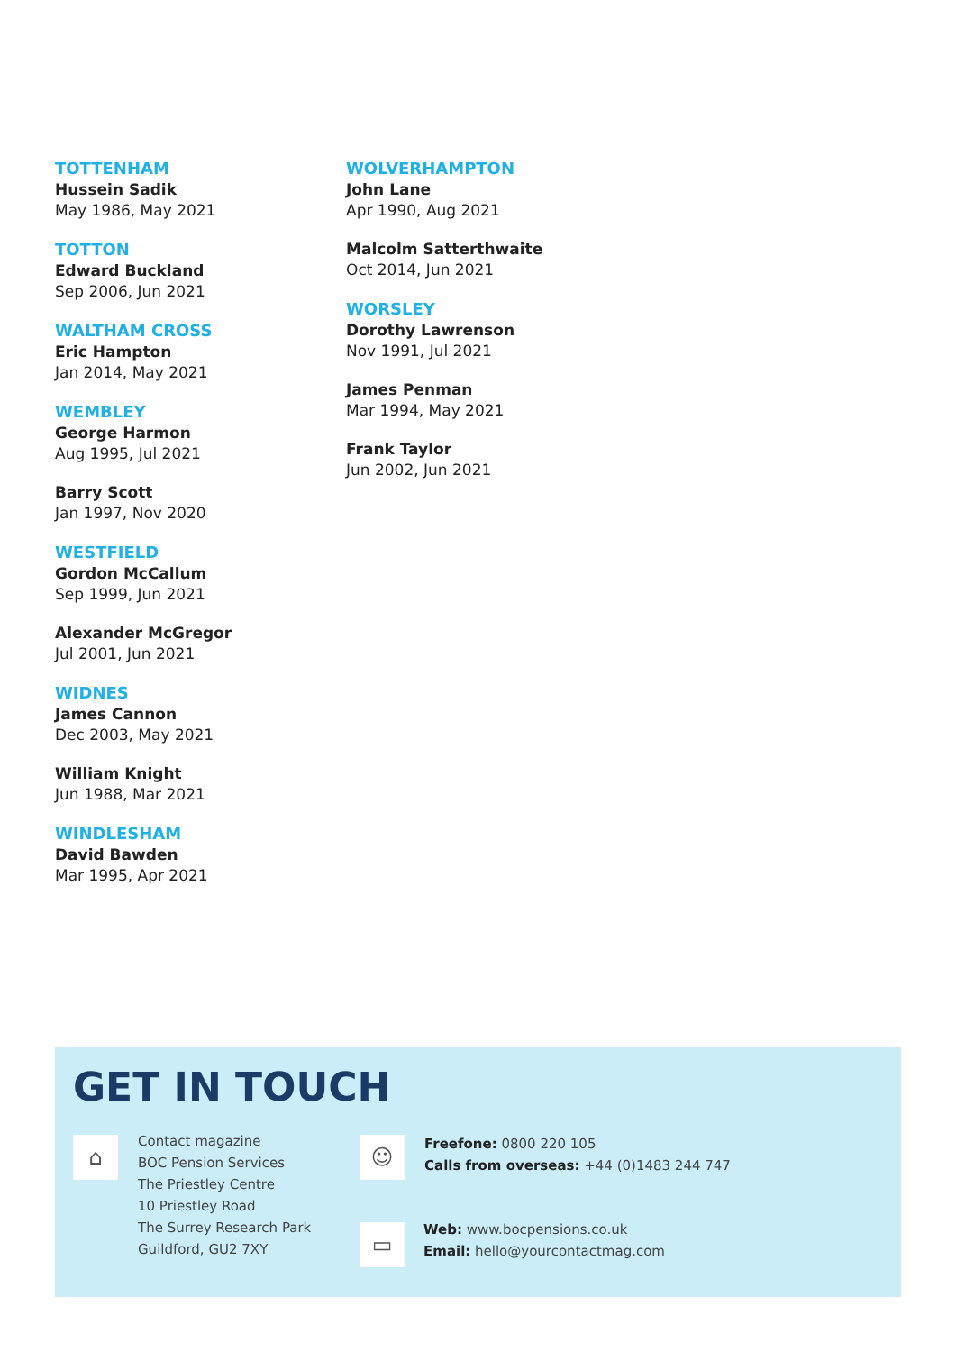TOTTENHAM
Hussein Sadik
May 1986, May 2021
TOTTON
Edward Buckland
Sep 2006, Jun 2021
WALTHAM CROSS
Eric Hampton
Jan 2014, May 2021
WEMBLEY
George Harmon
Aug 1995, Jul 2021
Barry Scott
Jan 1997, Nov 2020
WESTFIELD
Gordon McCallum
Sep 1999, Jun 2021
Alexander McGregor
Jul 2001, Jun 2021
WIDNES
James Cannon
Dec 2003, May 2021
William Knight
Jun 1988, Mar 2021
WINDLESHAM
David Bawden
Mar 1995, Apr 2021
WOLVERHAMPTON
John Lane
Apr 1990, Aug 2021
Malcolm Satterthwaite
Oct 2014, Jun 2021
WORSLEY
Dorothy Lawrenson
Nov 1991, Jul 2021
James Penman
Mar 1994, May 2021
Frank Taylor
Jun 2002, Jun 2021
GET IN TOUCH
⌂
Contact magazine
BOC Pension Services
The Priestley Centre
10 Priestley Road
The Surrey Research Park
Guildford, GU2 7XY
☺
Freefone: 0800 220 105
Calls from overseas: +44 (0)1483 244 747
▭
Web: www.bocpensions.co.uk
Email: hello@yourcontactmag.com